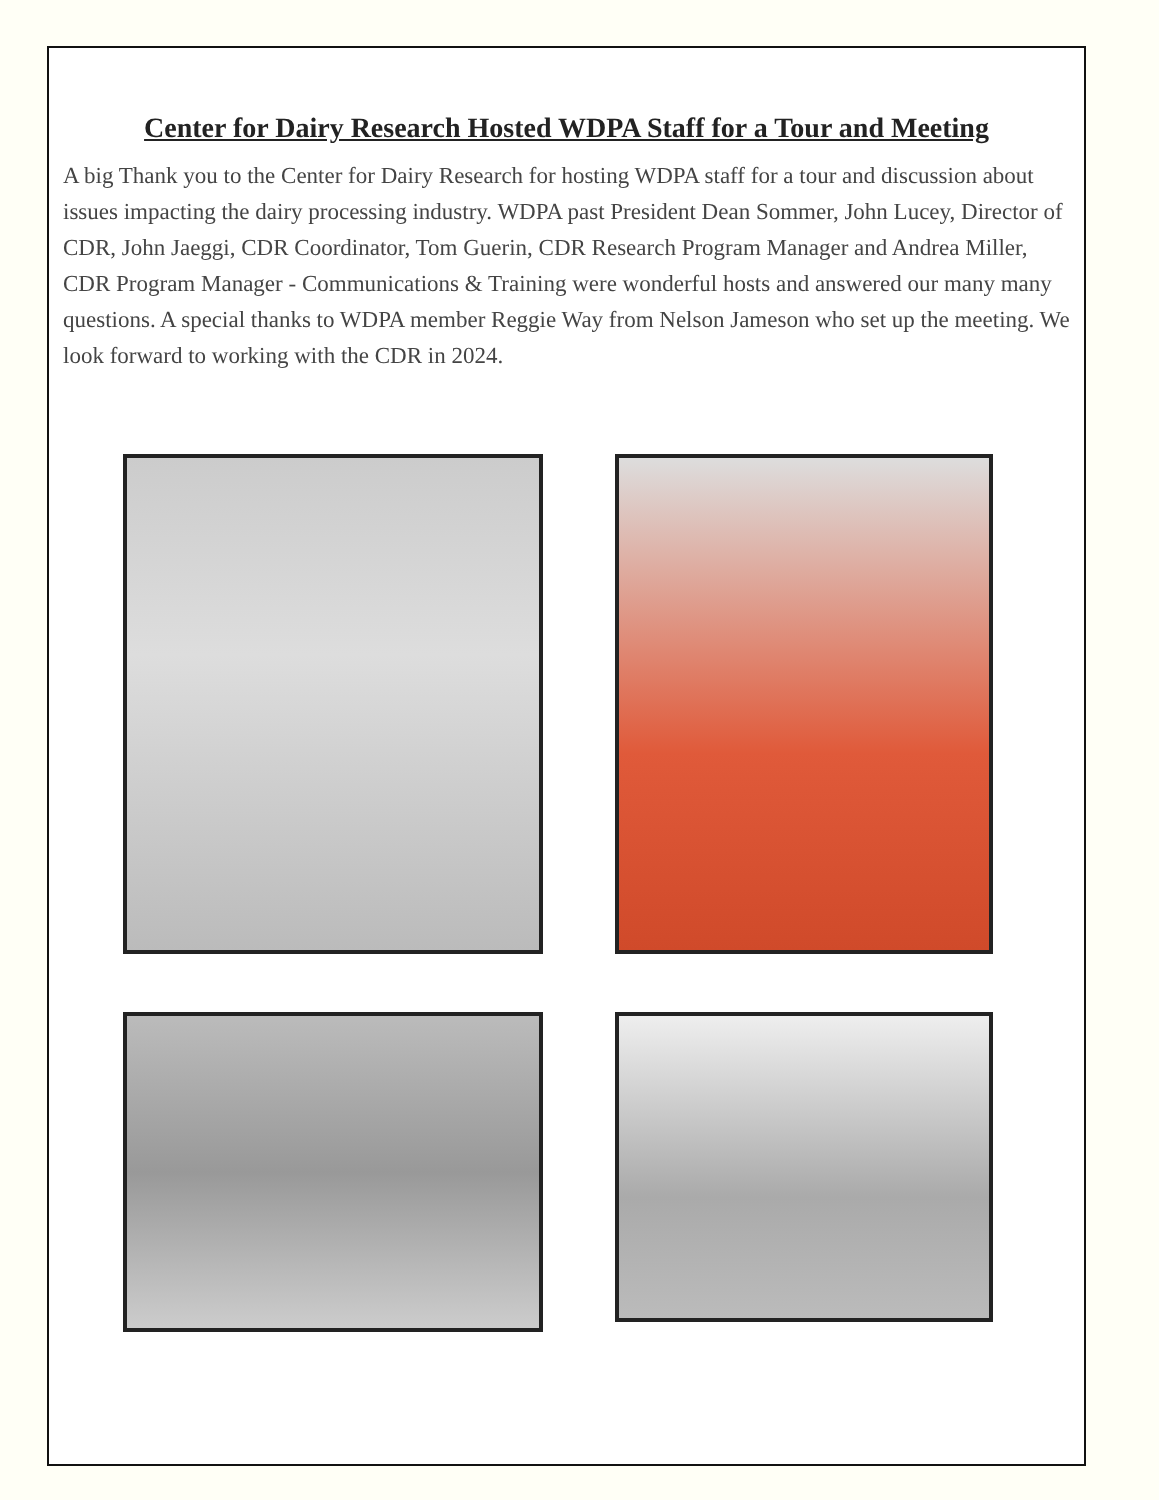Center for Dairy Research Hosted WDPA Staff for a Tour and Meeting
A big Thank you to the Center for Dairy Research for hosting WDPA staff for a tour and discussion about issues impacting the dairy processing industry. WDPA past President Dean Sommer, John Lucey, Director of CDR, John Jaeggi, CDR Coordinator, Tom Guerin, CDR Research Program Manager and Andrea Miller, CDR Program Manager - Communications & Training were wonderful hosts and answered our many many questions. A special thanks to WDPA member Reggie Way from Nelson Jameson who set up the meeting. We look forward to working with the CDR in 2024.